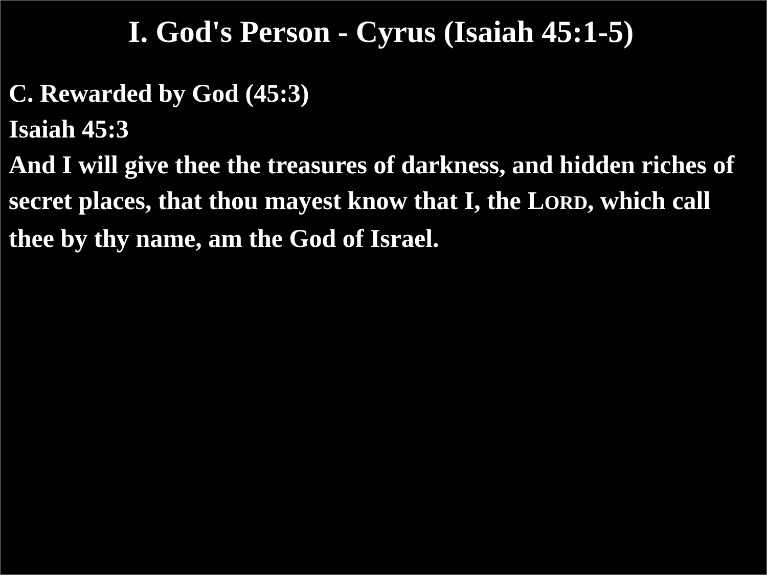I. God's Person - Cyrus (Isaiah 45:1-5)
C. Rewarded by God (45:3)
Isaiah 45:3
And I will give thee the treasures of darkness, and hidden riches of secret places, that thou mayest know that I, the LORD, which call thee by thy name, am the God of Israel.